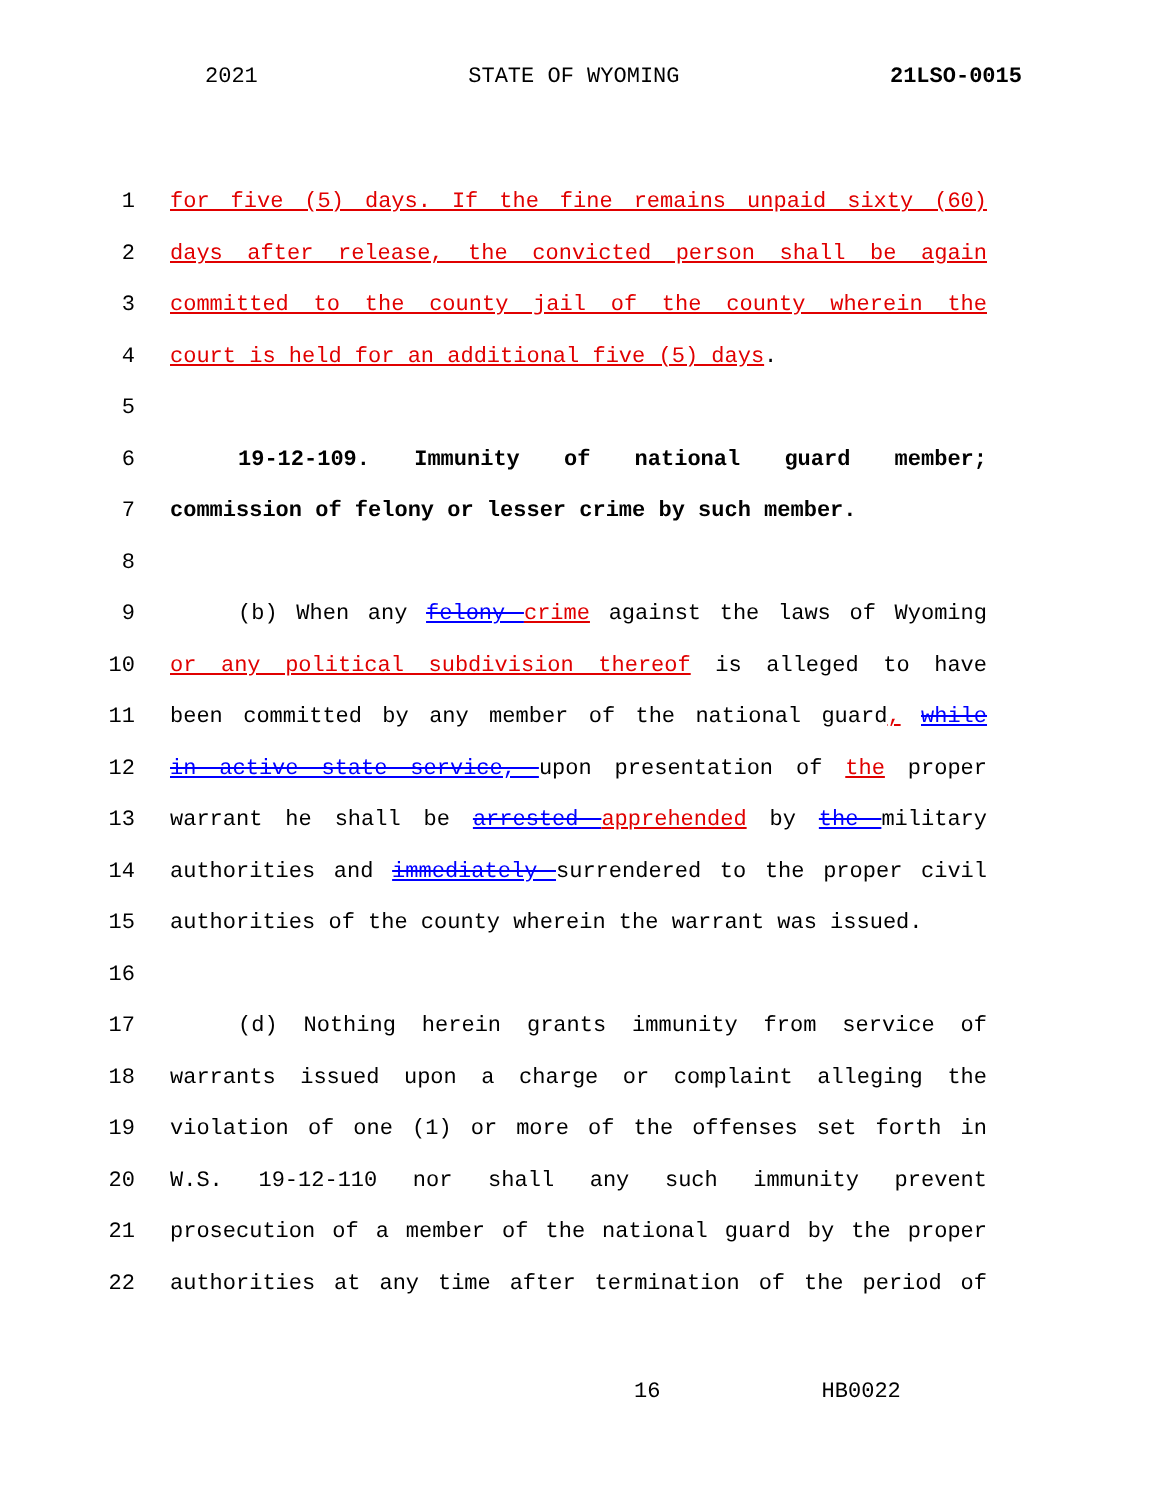2021 STATE OF WYOMING 21LSO-0015
1 for five (5) days. If the fine remains unpaid sixty (60)
2 days after release, the convicted person shall be again
3 committed to the county jail of the county wherein the
4 court is held for an additional five (5) days.
5
6 19-12-109. Immunity of national guard member;
7 commission of felony or lesser crime by such member.
8
9 (b) When any felony crime against the laws of Wyoming
10 or any political subdivision thereof is alleged to have
11 been committed by any member of the national guard, while
12 in active state service, upon presentation of the proper
13 warrant he shall be arrested apprehended by the military
14 authorities and immediately surrendered to the proper civil
15 authorities of the county wherein the warrant was issued.
16
17 (d) Nothing herein grants immunity from service of
18 warrants issued upon a charge or complaint alleging the
19 violation of one (1) or more of the offenses set forth in
20 W.S. 19-12-110 nor shall any such immunity prevent
21 prosecution of a member of the national guard by the proper
22 authorities at any time after termination of the period of
16 HB0022